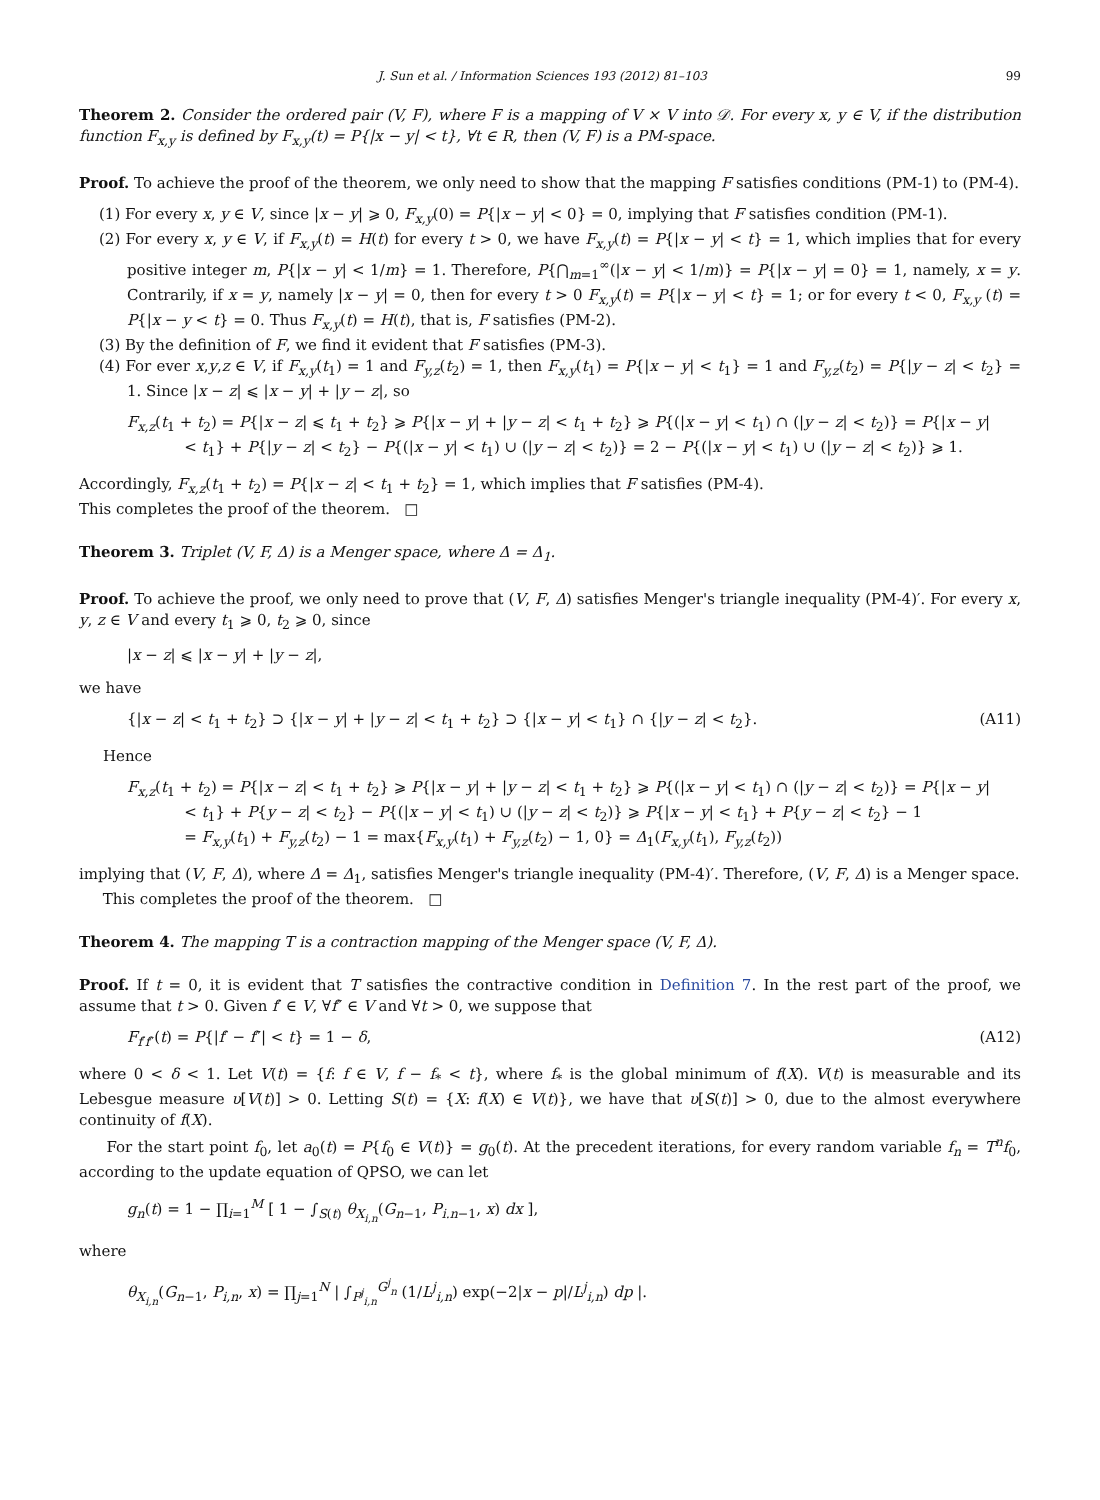J. Sun et al. / Information Sciences 193 (2012) 81–103 99
Theorem 2. Consider the ordered pair (V, F), where F is a mapping of V × V into 𝒟. For every x, y ∈ V, if the distribution function F<sub>x,y</sub> is defined by F<sub>x,y</sub>(t) = P{|x − y| < t}, ∀t ∈ R, then (V, F) is a PM-space.
Proof. To achieve the proof of the theorem, we only need to show that the mapping F satisfies conditions (PM-1) to (PM-4).
(1) For every x, y ∈ V, since |x − y| ⩾ 0, F<sub>x,y</sub>(0) = P{|x − y| < 0} = 0, implying that F satisfies condition (PM-1).
(2) For every x, y ∈ V, if F<sub>x,y</sub>(t) = H(t) for every t > 0, we have F<sub>x,y</sub>(t) = P{|x − y| < t} = 1, which implies that for every positive integer m, P{|x − y| < 1/m} = 1. Therefore, P{⋂<sub>m=1</sub><sup>∞</sup>(|x − y| < 1/m)} = P{|x − y| = 0} = 1, namely, x = y. Contrarily, if x = y, namely |x − y| = 0, then for every t > 0 F<sub>x,y</sub>(t) = P{|x − y| < t} = 1; or for every t < 0, F<sub>x,y</sub> (t) = P{|x − y < t} = 0. Thus F<sub>x,y</sub>(t) = H(t), that is, F satisfies (PM-2).
(3) By the definition of F, we find it evident that F satisfies (PM-3).
(4) For ever x,y,z ∈ V, if F<sub>x,y</sub>(t<sub>1</sub>) = 1 and F<sub>y,z</sub>(t<sub>2</sub>) = 1, then F<sub>x,y</sub>(t<sub>1</sub>) = P{|x − y| < t<sub>1</sub>} = 1 and F<sub>y,z</sub>(t<sub>2</sub>) = P{|y − z| < t<sub>2</sub>} = 1. Since |x − z| ⩽ |x − y| + |y − z|, so
F<sub>x,z</sub>(t<sub>1</sub> + t<sub>2</sub>) = P{|x − z| ⩽ t<sub>1</sub> + t<sub>2</sub>} ⩾ P{|x − y| + |y − z| < t<sub>1</sub> + t<sub>2</sub>} ⩾ P{(|x − y| < t<sub>1</sub>) ∩ (|y − z| < t<sub>2</sub>)} = P{|x − y|
< t<sub>1</sub>} + P{|y − z| < t<sub>2</sub>} − P{(|x − y| < t<sub>1</sub>) ∪ (|y − z| < t<sub>2</sub>)} = 2 − P{(|x − y| < t<sub>1</sub>) ∪ (|y − z| < t<sub>2</sub>)} ⩾ 1.
Accordingly, F<sub>x,z</sub>(t<sub>1</sub> + t<sub>2</sub>) = P{|x − z| < t<sub>1</sub> + t<sub>2</sub>} = 1, which implies that F satisfies (PM-4).
This completes the proof of the theorem. □
Theorem 3. Triplet (V, F, Δ) is a Menger space, where Δ = Δ<sub>1</sub>.
Proof. To achieve the proof, we only need to prove that (V, F, Δ) satisfies Menger's triangle inequality (PM-4)′. For every x, y, z ∈ V and every t<sub>1</sub> ⩾ 0, t<sub>2</sub> ⩾ 0, since
|x − z| ⩽ |x − y| + |y − z|,
we have
{|x − z| < t<sub>1</sub> + t<sub>2</sub>} ⊃ {|x − y| + |y − z| < t<sub>1</sub> + t<sub>2</sub>} ⊃ {|x − y| < t<sub>1</sub>} ∩ {|y − z| < t<sub>2</sub>}.
(A11)
Hence
F<sub>x,z</sub>(t<sub>1</sub> + t<sub>2</sub>) = P{|x − z| < t<sub>1</sub> + t<sub>2</sub>} ⩾ P{|x − y| + |y − z| < t<sub>1</sub> + t<sub>2</sub>} ⩾ P{(|x − y| < t<sub>1</sub>) ∩ (|y − z| < t<sub>2</sub>)} = P{|x − y|
< t<sub>1</sub>} + P{y − z| < t<sub>2</sub>} − P{(|x − y| < t<sub>1</sub>) ∪ (|y − z| < t<sub>2</sub>)} ⩾ P{|x − y| < t<sub>1</sub>} + P{y − z| < t<sub>2</sub>} − 1
= F<sub>x,y</sub>(t<sub>1</sub>) + F<sub>y,z</sub>(t<sub>2</sub>) − 1 = max{F<sub>x,y</sub>(t<sub>1</sub>) + F<sub>y,z</sub>(t<sub>2</sub>) − 1, 0} = Δ<sub>1</sub>(F<sub>x,y</sub>(t<sub>1</sub>), F<sub>y,z</sub>(t<sub>2</sub>))
implying that (V, F, Δ), where Δ = Δ<sub>1</sub>, satisfies Menger's triangle inequality (PM-4)′. Therefore, (V, F, Δ) is a Menger space.
This completes the proof of the theorem. □
Theorem 4. The mapping T is a contraction mapping of the Menger space (V, F, Δ).
Proof. If t = 0, it is evident that T satisfies the contractive condition in Definition 7. In the rest part of the proof, we assume that t > 0. Given f′ ∈ V, ∀f″ ∈ V and ∀t > 0, we suppose that
F<sub>f′f″</sub>(t) = P{|f′ − f″| < t} = 1 − δ,
(A12)
where 0 < δ < 1. Let V(t) = {f: f ∈ V, f − f<sub>*</sub> < t}, where f<sub>*</sub> is the global minimum of f(X). V(t) is measurable and its Lebesgue measure υ[V(t)] > 0. Letting S(t) = {X: f(X) ∈ V(t)}, we have that υ[S(t)] > 0, due to the almost everywhere continuity of f(X).
For the start point f<sub>0</sub>, let a<sub>0</sub>(t) = P{f<sub>0</sub> ∈ V(t)} = g<sub>0</sub>(t). At the precedent iterations, for every random variable f<sub>n</sub> = T<sup>n</sup>f<sub>0</sub>, according to the update equation of QPSO, we can let
g<sub>n</sub>(t) = 1 − ∏<sub>i=1</sub><sup>M</sup> [ 1 − ∫<sub>S(t)</sub> θ<sub>X<sub>i,n</sub></sub>(G<sub>n−1</sub>, P<sub>i.n−1</sub>, x) dx ],
where
θ<sub>X<sub>i,n</sub></sub>(G<sub>n−1</sub>, P<sub>i,n</sub>, x) = ∏<sub>j=1</sub><sup>N</sup> | ∫<sub>P<sup>j</sup><sub>i,n</sub></sub><sup>G<sup>j</sup><sub>n</sub></sup> (1/L<sup>j</sup><sub>i,n</sub>) exp(−2|x − p|/L<sup>j</sup><sub>i,n</sub>) dp |.